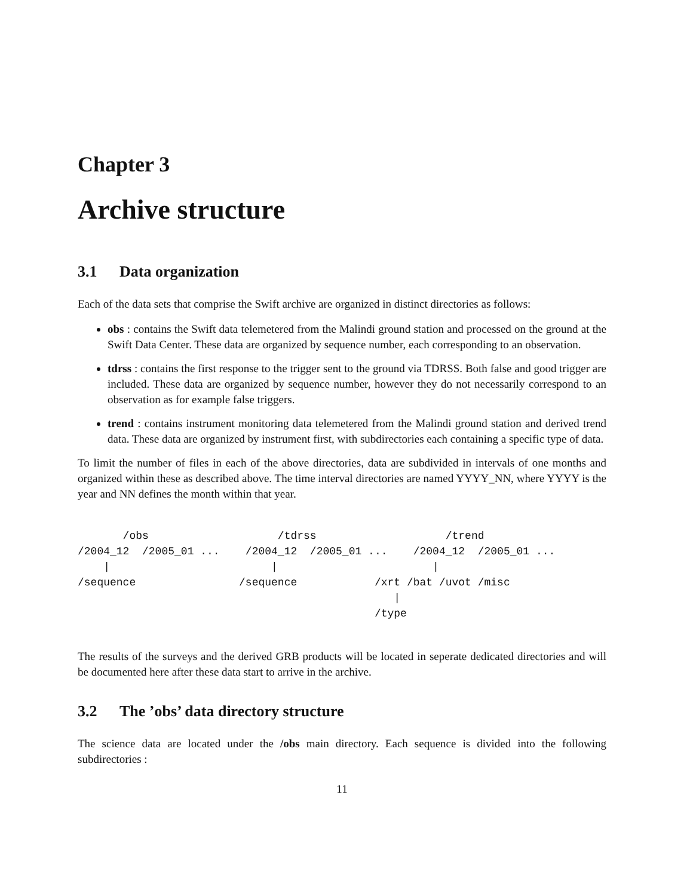Chapter 3
Archive structure
3.1 Data organization
Each of the data sets that comprise the Swift archive are organized in distinct directories as follows:
obs : contains the Swift data telemetered from the Malindi ground station and processed on the ground at the Swift Data Center. These data are organized by sequence number, each corresponding to an observation.
tdrss : contains the first response to the trigger sent to the ground via TDRSS. Both false and good trigger are included. These data are organized by sequence number, however they do not necessarily correspond to an observation as for example false triggers.
trend : contains instrument monitoring data telemetered from the Malindi ground station and derived trend data. These data are organized by instrument first, with subdirectories each containing a specific type of data.
To limit the number of files in each of the above directories, data are subdivided in intervals of one months and organized within these as described above. The time interval directories are named YYYY_NN, where YYYY is the year and NN defines the month within that year.
       /obs                    /tdrss                    /trend
/2004_12  /2005_01 ...    /2004_12  /2005_01 ...    /2004_12  /2005_01 ...
    |                         |                        |
/sequence                /sequence            /xrt /bat /uvot /misc
                                                 |
                                              /type
The results of the surveys and the derived GRB products will be located in seperate dedicated directories and will be documented here after these data start to arrive in the archive.
3.2 The ’obs’ data directory structure
The science data are located under the /obs main directory. Each sequence is divided into the following subdirectories :
11